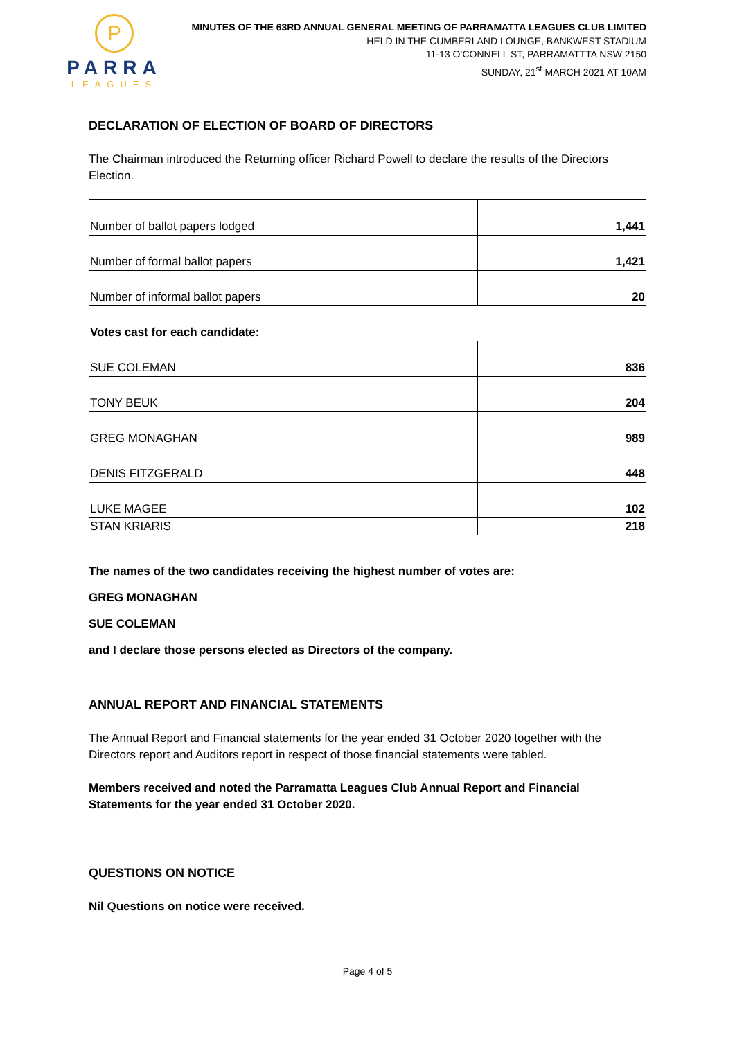P
PARRA
LEAGUES
MINUTES OF THE 63RD ANNUAL GENERAL MEETING OF PARRAMATTA LEAGUES CLUB LIMITED
HELD IN THE CUMBERLAND LOUNGE, BANKWEST STADIUM
11-13 O’CONNELL ST, PARRAMATTTA NSW 2150
SUNDAY, 21<sup>st</sup> MARCH 2021 AT 10AM
DECLARATION OF ELECTION OF BOARD OF DIRECTORS
The Chairman introduced the Returning officer Richard Powell to declare the results of the Directors Election.
| Number of ballot papers lodged | 1,441 |
| Number of formal ballot papers | 1,421 |
| Number of informal ballot papers | 20 |
| Votes cast for each candidate: | |
| SUE COLEMAN | 836 |
| TONY BEUK | 204 |
| GREG MONAGHAN | 989 |
| DENIS FITZGERALD | 448 |
| LUKE MAGEE | 102 |
| STAN KRIARIS | 218 |
The names of the two candidates receiving the highest number of votes are:
GREG MONAGHAN
SUE COLEMAN
and I declare those persons elected as Directors of the company.
ANNUAL REPORT AND FINANCIAL STATEMENTS
The Annual Report and Financial statements for the year ended 31 October 2020 together with the Directors report and Auditors report in respect of those financial statements were tabled.
Members received and noted the Parramatta Leagues Club Annual Report and Financial Statements for the year ended 31 October 2020.
QUESTIONS ON NOTICE
Nil Questions on notice were received.
Page 4 of 5